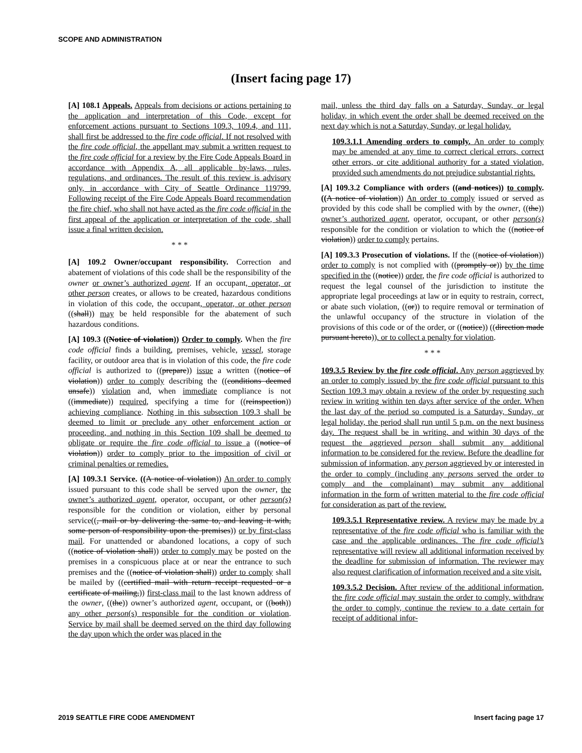SCOPE AND ADMINISTRATION
(Insert facing page 17)
[A] 108.1 Appeals. Appeals from decisions or actions pertaining to the application and interpretation of this Code, except for enforcement actions pursuant to Sections 109.3, 109.4, and 111, shall first be addressed to the fire code official. If not resolved with the fire code official, the appellant may submit a written request to the fire code official for a review by the Fire Code Appeals Board in accordance with Appendix A, all applicable by-laws, rules, regulations, and ordinances. The result of this review is advisory only, in accordance with City of Seattle Ordinance 119799. Following receipt of the Fire Code Appeals Board recommendation the fire chief, who shall not have acted as the fire code official in the first appeal of the application or interpretation of the code, shall issue a final written decision.
* * *
[A] 109.2 Owner/occupant responsibility. Correction and abatement of violations of this code shall be the responsibility of the owner or owner’s authorized agent. If an occupant, operator, or other person creates, or allows to be created, hazardous conditions in violation of this code, the occupant, operator, or other person ((shall)) may be held responsible for the abatement of such hazardous conditions.
[A] 109.3 ((Notice of violation)) Order to comply. When the fire code official finds a building, premises, vehicle, vessel, storage facility, or outdoor area that is in violation of this code, the fire code official is authorized to ((prepare)) issue a written ((notice of violation)) order to comply describing the ((conditions deemed unsafe)) violation and, when immediate compliance is not ((immediate)) required, specifying a time for ((reinspection)) achieving compliance. Nothing in this subsection 109.3 shall be deemed to limit or preclude any other enforcement action or proceeding, and nothing in this Section 109 shall be deemed to obligate or require the fire code official to issue a ((notice of violation)) order to comply prior to the imposition of civil or criminal penalties or remedies.
[A] 109.3.1 Service. ((A notice of violation)) An order to comply issued pursuant to this code shall be served upon the owner, the owner’s authorized agent, operator, occupant, or other person(s) responsible for the condition or violation, either by personal service((, mail or by delivering the same to, and leaving it with, some person of responsibility upon the premises)) or by first-class mail. For unattended or abandoned locations, a copy of such ((notice of violation shall)) order to comply may be posted on the premises in a conspicuous place at or near the entrance to such premises and the ((notice of violation shall)) order to comply shall be mailed by ((certified mail with return receipt requested or a certificate of mailing,)) first-class mail to the last known address of the owner, ((the)) owner’s authorized agent, occupant, or ((both)) any other person(s) responsible for the condition or violation. Service by mail shall be deemed served on the third day following the day upon which the order was placed in the
mail, unless the third day falls on a Saturday, Sunday, or legal holiday, in which event the order shall be deemed received on the next day which is not a Saturday, Sunday, or legal holiday.
109.3.1.1 Amending orders to comply. An order to comply may be amended at any time to correct clerical errors, correct other errors, or cite additional authority for a stated violation, provided such amendments do not prejudice substantial rights.
[A] 109.3.2 Compliance with orders ((and notices)) to comply. ((A notice of violation)) An order to comply issued or served as provided by this code shall be complied with by the owner, ((the)) owner’s authorized agent, operator, occupant, or other person(s) responsible for the condition or violation to which the ((notice of violation)) order to comply pertains.
[A] 109.3.3 Prosecution of violations. If the ((notice of violation)) order to comply is not complied with ((promptly or)) by the time specified in the ((notice)) order, the fire code official is authorized to request the legal counsel of the jurisdiction to institute the appropriate legal proceedings at law or in equity to restrain, correct, or abate such violation, ((or)) to require removal or termination of the unlawful occupancy of the structure in violation of the provisions of this code or of the order, or ((notice)) ((direction made pursuant hereto)), or to collect a penalty for violation.
* * *
109.3.5 Review by the fire code official. Any person aggrieved by an order to comply issued by the fire code official pursuant to this Section 109.3 may obtain a review of the order by requesting such review in writing within ten days after service of the order. When the last day of the period so computed is a Saturday, Sunday, or legal holiday, the period shall run until 5 p.m. on the next business day. The request shall be in writing, and within 30 days of the request the aggrieved person shall submit any additional information to be considered for the review. Before the deadline for submission of information, any person aggrieved by or interested in the order to comply (including any persons served the order to comply and the complainant) may submit any additional information in the form of written material to the fire code official for consideration as part of the review.
109.3.5.1 Representative review. A review may be made by a representative of the fire code official who is familiar with the case and the applicable ordinances. The fire code official’s representative will review all additional information received by the deadline for submission of information. The reviewer may also request clarification of information received and a site visit.
109.3.5.2 Decision. After review of the additional information, the fire code official may sustain the order to comply, withdraw the order to comply, continue the review to a date certain for receipt of additional infor-
2019 SEATTLE FIRE CODE AMENDMENT
Insert facing page 17